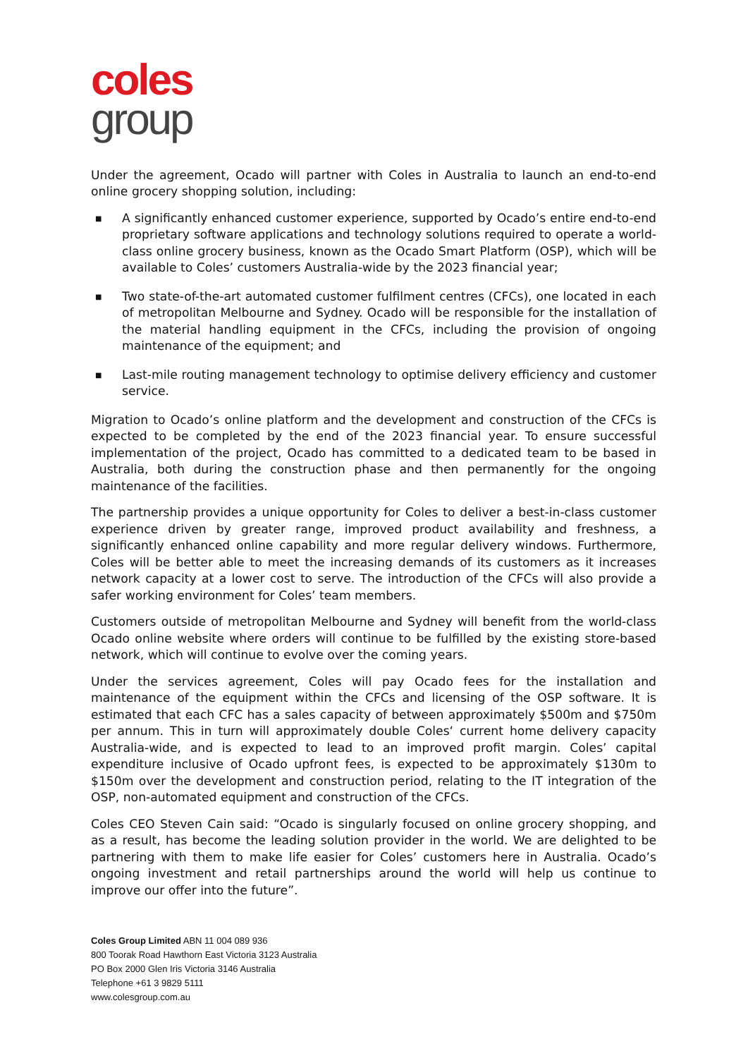coles
group
Under the agreement, Ocado will partner with Coles in Australia to launch an end-to-end online grocery shopping solution, including:
■ A significantly enhanced customer experience, supported by Ocado’s entire end-to-end proprietary software applications and technology solutions required to operate a world-class online grocery business, known as the Ocado Smart Platform (OSP), which will be available to Coles’ customers Australia-wide by the 2023 financial year;
■ Two state-of-the-art automated customer fulfilment centres (CFCs), one located in each of metropolitan Melbourne and Sydney. Ocado will be responsible for the installation of the material handling equipment in the CFCs, including the provision of ongoing maintenance of the equipment; and
■ Last-mile routing management technology to optimise delivery efficiency and customer service.
Migration to Ocado’s online platform and the development and construction of the CFCs is expected to be completed by the end of the 2023 financial year. To ensure successful implementation of the project, Ocado has committed to a dedicated team to be based in Australia, both during the construction phase and then permanently for the ongoing maintenance of the facilities.
The partnership provides a unique opportunity for Coles to deliver a best-in-class customer experience driven by greater range, improved product availability and freshness, a significantly enhanced online capability and more regular delivery windows. Furthermore, Coles will be better able to meet the increasing demands of its customers as it increases network capacity at a lower cost to serve. The introduction of the CFCs will also provide a safer working environment for Coles’ team members.
Customers outside of metropolitan Melbourne and Sydney will benefit from the world-class Ocado online website where orders will continue to be fulfilled by the existing store-based network, which will continue to evolve over the coming years.
Under the services agreement, Coles will pay Ocado fees for the installation and maintenance of the equipment within the CFCs and licensing of the OSP software. It is estimated that each CFC has a sales capacity of between approximately $500m and $750m per annum. This in turn will approximately double Coles‘ current home delivery capacity Australia-wide, and is expected to lead to an improved profit margin. Coles’ capital expenditure inclusive of Ocado upfront fees, is expected to be approximately $130m to $150m over the development and construction period, relating to the IT integration of the OSP, non-automated equipment and construction of the CFCs.
Coles CEO Steven Cain said: “Ocado is singularly focused on online grocery shopping, and as a result, has become the leading solution provider in the world. We are delighted to be partnering with them to make life easier for Coles’ customers here in Australia. Ocado’s ongoing investment and retail partnerships around the world will help us continue to improve our offer into the future”.
Coles Group Limited ABN 11 004 089 936
800 Toorak Road Hawthorn East Victoria 3123 Australia
PO Box 2000 Glen Iris Victoria 3146 Australia
Telephone +61 3 9829 5111
www.colesgroup.com.au